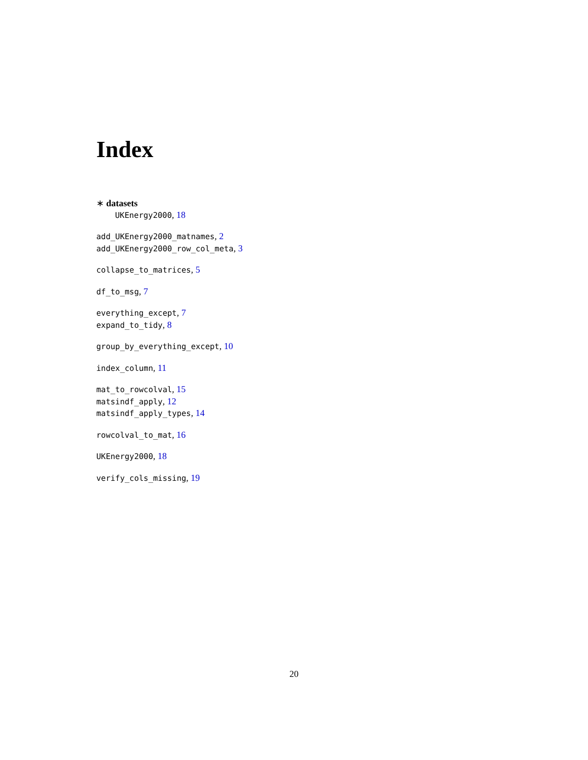Index
∗ datasets
UKEnergy2000, 18
add_UKEnergy2000_matnames, 2
add_UKEnergy2000_row_col_meta, 3
collapse_to_matrices, 5
df_to_msg, 7
everything_except, 7
expand_to_tidy, 8
group_by_everything_except, 10
index_column, 11
mat_to_rowcolval, 15
matsindf_apply, 12
matsindf_apply_types, 14
rowcolval_to_mat, 16
UKEnergy2000, 18
verify_cols_missing, 19
20